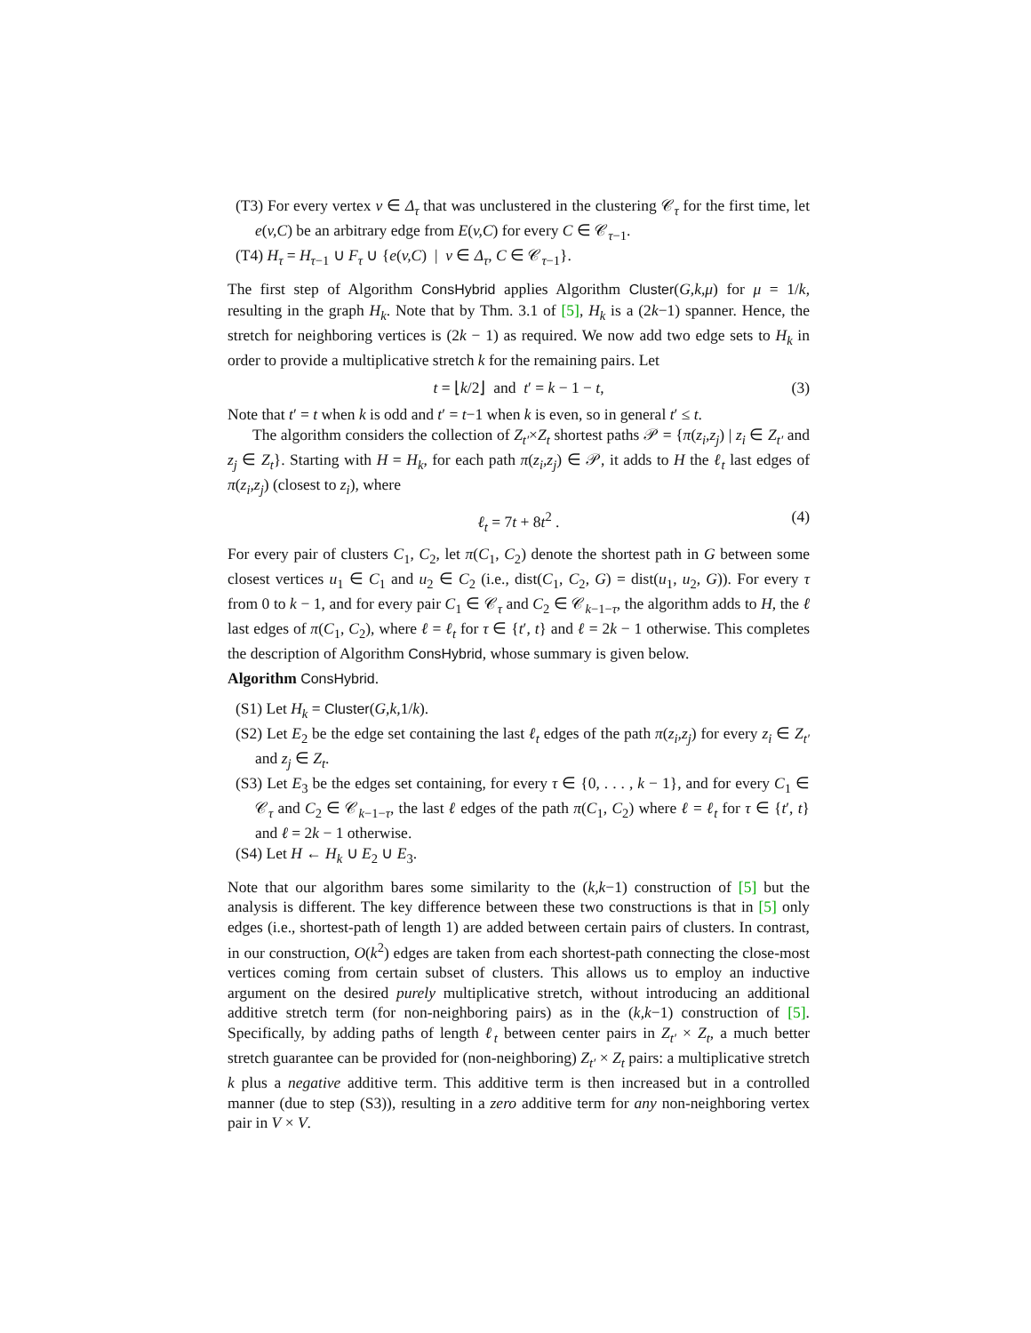(T3) For every vertex v ∈ Δ<sub>τ</sub> that was unclustered in the clustering 𝒞<sub>τ</sub> for the first time, let e(v,C) be an arbitrary edge from E(v,C) for every C ∈ 𝒞<sub>τ−1</sub>.
(T4) H<sub>τ</sub> = H<sub>τ−1</sub> ∪ F<sub>τ</sub> ∪ {e(v,C) | v ∈ Δ<sub>τ</sub>, C ∈ 𝒞<sub>τ−1</sub>}.
The first step of Algorithm ConsHybrid applies Algorithm Cluster(G,k,μ) for μ = 1/k, resulting in the graph H<sub>k</sub>. Note that by Thm. 3.1 of [5], H<sub>k</sub> is a (2k−1) spanner. Hence, the stretch for neighboring vertices is (2k − 1) as required. We now add two edge sets to H<sub>k</sub> in order to provide a multiplicative stretch k for the remaining pairs. Let
t = ⌊k/2⌋ and t′ = k − 1 − t, (3)
Note that t′ = t when k is odd and t′ = t−1 when k is even, so in general t′ ≤ t.
The algorithm considers the collection of Z<sub>t′</sub>×Z<sub>t</sub> shortest paths 𝒫 = {π(z<sub>i</sub>,z<sub>j</sub>) | z<sub>i</sub> ∈ Z<sub>t′</sub> and z<sub>j</sub> ∈ Z<sub>t</sub>}. Starting with H = H<sub>k</sub>, for each path π(z<sub>i</sub>,z<sub>j</sub>) ∈ 𝒫, it adds to H the ℓ<sub>t</sub> last edges of π(z<sub>i</sub>,z<sub>j</sub>) (closest to z<sub>i</sub>), where
ℓ<sub>t</sub> = 7t + 8t<sup>2</sup> . (4)
For every pair of clusters C<sub>1</sub>, C<sub>2</sub>, let π(C<sub>1</sub>, C<sub>2</sub>) denote the shortest path in G between some closest vertices u<sub>1</sub> ∈ C<sub>1</sub> and u<sub>2</sub> ∈ C<sub>2</sub> (i.e., dist(C<sub>1</sub>, C<sub>2</sub>, G) = dist(u<sub>1</sub>, u<sub>2</sub>, G)). For every τ from 0 to k − 1, and for every pair C<sub>1</sub> ∈ 𝒞<sub>τ</sub> and C<sub>2</sub> ∈ 𝒞<sub>k−1−τ</sub>, the algorithm adds to H, the ℓ last edges of π(C<sub>1</sub>, C<sub>2</sub>), where ℓ = ℓ<sub>t</sub> for τ ∈ {t′, t} and ℓ = 2k − 1 otherwise. This completes the description of Algorithm ConsHybrid, whose summary is given below.
Algorithm ConsHybrid.
(S1) Let H<sub>k</sub> = Cluster(G,k, 1/k).
(S2) Let E<sub>2</sub> be the edge set containing the last ℓ<sub>t</sub> edges of the path π(z<sub>i</sub>,z<sub>j</sub>) for every z<sub>i</sub> ∈ Z<sub>t′</sub> and z<sub>j</sub> ∈ Z<sub>t</sub>.
(S3) Let E<sub>3</sub> be the edges set containing, for every τ ∈ {0, . . . , k − 1}, and for every C<sub>1</sub> ∈ 𝒞<sub>τ</sub> and C<sub>2</sub> ∈ 𝒞<sub>k−1−τ</sub>, the last ℓ edges of the path π(C<sub>1</sub>, C<sub>2</sub>) where ℓ = ℓ<sub>t</sub> for τ ∈ {t′, t} and ℓ = 2k − 1 otherwise.
(S4) Let H ← H<sub>k</sub> ∪ E<sub>2</sub> ∪ E<sub>3</sub>.
Note that our algorithm bares some similarity to the (k,k−1) construction of [5] but the analysis is different. The key difference between these two constructions is that in [5] only edges (i.e., shortest-path of length 1) are added between certain pairs of clusters. In contrast, in our construction, O(k<sup>2</sup>) edges are taken from each shortest-path connecting the close-most vertices coming from certain subset of clusters. This allows us to employ an inductive argument on the desired purely multiplicative stretch, without introducing an additional additive stretch term (for non-neighboring pairs) as in the (k,k−1) construction of [5]. Specifically, by adding paths of length ℓ<sub>t</sub> between center pairs in Z<sub>t′</sub> × Z<sub>t</sub>, a much better stretch guarantee can be provided for (non-neighboring) Z<sub>t′</sub> × Z<sub>t</sub> pairs: a multiplicative stretch k plus a negative additive term. This additive term is then increased but in a controlled manner (due to step (S3)), resulting in a zero additive term for any non-neighboring vertex pair in V × V.